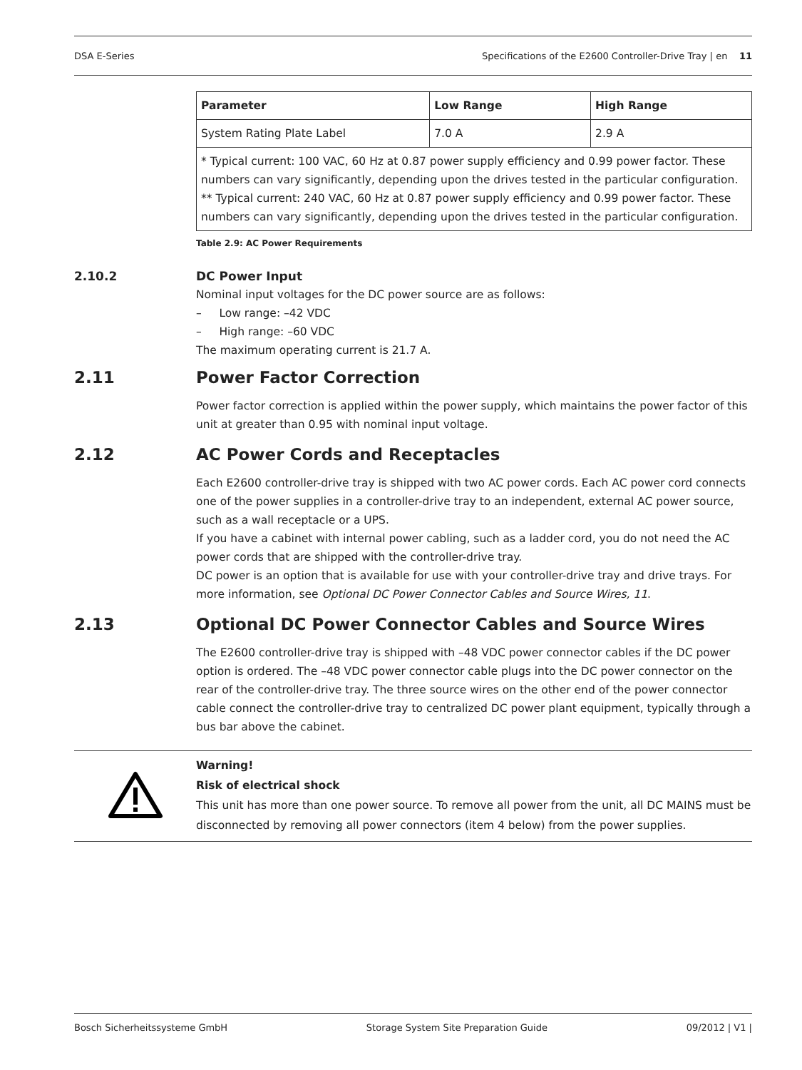DSA E-Series Specifications of the E2600 Controller-Drive Tray | en 11
| Parameter | Low Range | High Range |
| --- | --- | --- |
| System Rating Plate Label | 7.0 A | 2.9 A |
| * Typical current: 100 VAC, 60 Hz at 0.87 power supply efficiency and 0.99 power factor. These numbers can vary significantly, depending upon the drives tested in the particular configuration. ** Typical current: 240 VAC, 60 Hz at 0.87 power supply efficiency and 0.99 power factor. These numbers can vary significantly, depending upon the drives tested in the particular configuration. | | |
Table 2.9: AC Power Requirements
2.10.2 DC Power Input
Nominal input voltages for the DC power source are as follows:
– Low range: –42 VDC
– High range: –60 VDC
The maximum operating current is 21.7 A.
2.11 Power Factor Correction
Power factor correction is applied within the power supply, which maintains the power factor of this unit at greater than 0.95 with nominal input voltage.
2.12 AC Power Cords and Receptacles
Each E2600 controller-drive tray is shipped with two AC power cords. Each AC power cord connects one of the power supplies in a controller-drive tray to an independent, external AC power source, such as a wall receptacle or a UPS.
If you have a cabinet with internal power cabling, such as a ladder cord, you do not need the AC power cords that are shipped with the controller-drive tray.
DC power is an option that is available for use with your controller-drive tray and drive trays. For more information, see Optional DC Power Connector Cables and Source Wires, 11.
2.13 Optional DC Power Connector Cables and Source Wires
The E2600 controller-drive tray is shipped with –48 VDC power connector cables if the DC power option is ordered. The –48 VDC power connector cable plugs into the DC power connector on the rear of the controller-drive tray. The three source wires on the other end of the power connector cable connect the controller-drive tray to centralized DC power plant equipment, typically through a bus bar above the cabinet.
Warning!
Risk of electrical shock
This unit has more than one power source. To remove all power from the unit, all DC MAINS must be disconnected by removing all power connectors (item 4 below) from the power supplies.
Bosch Sicherheitssysteme GmbH Storage System Site Preparation Guide 09/2012 | V1 |